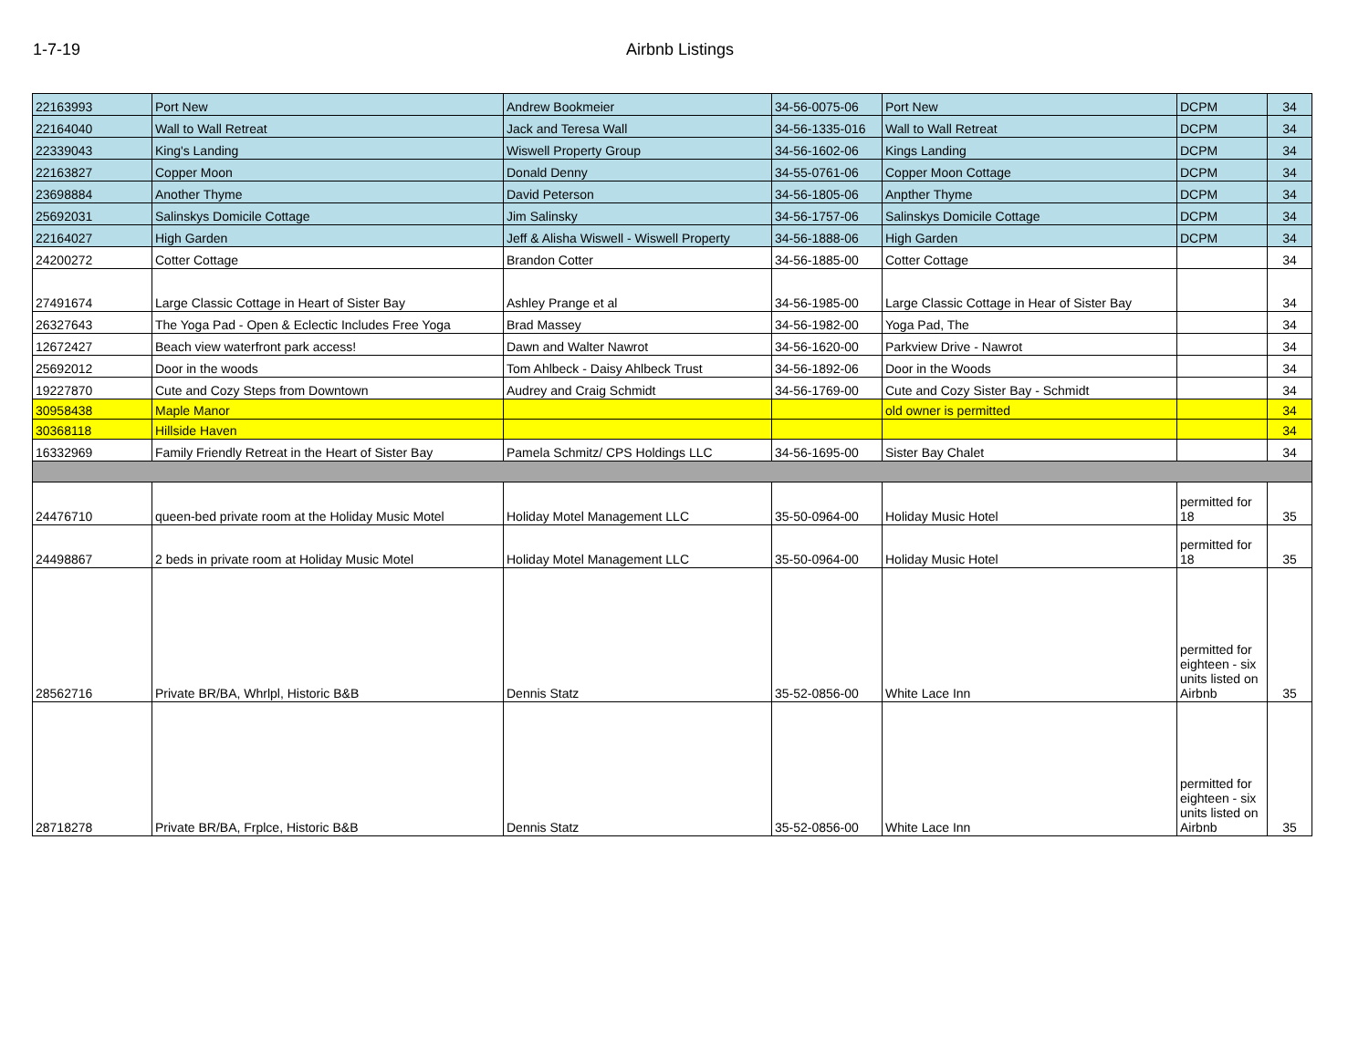1-7-19 Airbnb Listings
| 22163993 | Port New | Andrew Bookmeier | 34-56-0075-06 | Port New | DCPM | 34 |
| 22164040 | Wall to Wall Retreat | Jack and Teresa Wall | 34-56-1335-016 | Wall to Wall Retreat | DCPM | 34 |
| 22339043 | King's Landing | Wiswell Property Group | 34-56-1602-06 | Kings Landing | DCPM | 34 |
| 22163827 | Copper Moon | Donald Denny | 34-55-0761-06 | Copper Moon Cottage | DCPM | 34 |
| 23698884 | Another Thyme | David Peterson | 34-56-1805-06 | Anpther Thyme | DCPM | 34 |
| 25692031 | Salinskys Domicile Cottage | Jim Salinsky | 34-56-1757-06 | Salinskys Domicile Cottage | DCPM | 34 |
| 22164027 | High Garden | Jeff & Alisha Wiswell - Wiswell Property | 34-56-1888-06 | High Garden | DCPM | 34 |
| 24200272 | Cotter Cottage | Brandon Cotter | 34-56-1885-00 | Cotter Cottage | | 34 |
| 27491674 | Large Classic Cottage in Heart of Sister Bay | Ashley Prange et al | 34-56-1985-00 | Large Classic Cottage in Hear of Sister Bay | | 34 |
| 26327643 | The Yoga Pad - Open & Eclectic Includes Free Yoga | Brad Massey | 34-56-1982-00 | Yoga Pad, The | | 34 |
| 12672427 | Beach view waterfront park access! | Dawn and Walter Nawrot | 34-56-1620-00 | Parkview Drive - Nawrot | | 34 |
| 25692012 | Door in the woods | Tom Ahlbeck - Daisy Ahlbeck Trust | 34-56-1892-06 | Door in the Woods | | 34 |
| 19227870 | Cute and Cozy Steps from Downtown | Audrey and Craig Schmidt | 34-56-1769-00 | Cute and Cozy Sister Bay - Schmidt | | 34 |
| 30958438 | Maple Manor | | | old owner is permitted | | 34 |
| 30368118 | Hillside Haven | | | | | 34 |
| 16332969 | Family Friendly Retreat in the Heart of Sister Bay | Pamela Schmitz/ CPS Holdings LLC | 34-56-1695-00 | Sister Bay Chalet | | 34 |
| 24476710 | queen-bed private room at the Holiday Music Motel | Holiday Motel Management LLC | 35-50-0964-00 | Holiday Music Hotel | permitted for 18 | 35 |
| 24498867 | 2 beds in private room at Holiday Music Motel | Holiday Motel Management LLC | 35-50-0964-00 | Holiday Music Hotel | permitted for 18 | 35 |
| 28562716 | Private BR/BA, Whrlpl, Historic B&B | Dennis Statz | 35-52-0856-00 | White Lace Inn | permitted for eighteen - six units listed on Airbnb | 35 |
| 28718278 | Private BR/BA, Frplce, Historic B&B | Dennis Statz | 35-52-0856-00 | White Lace Inn | permitted for eighteen - six units listed on Airbnb | 35 |